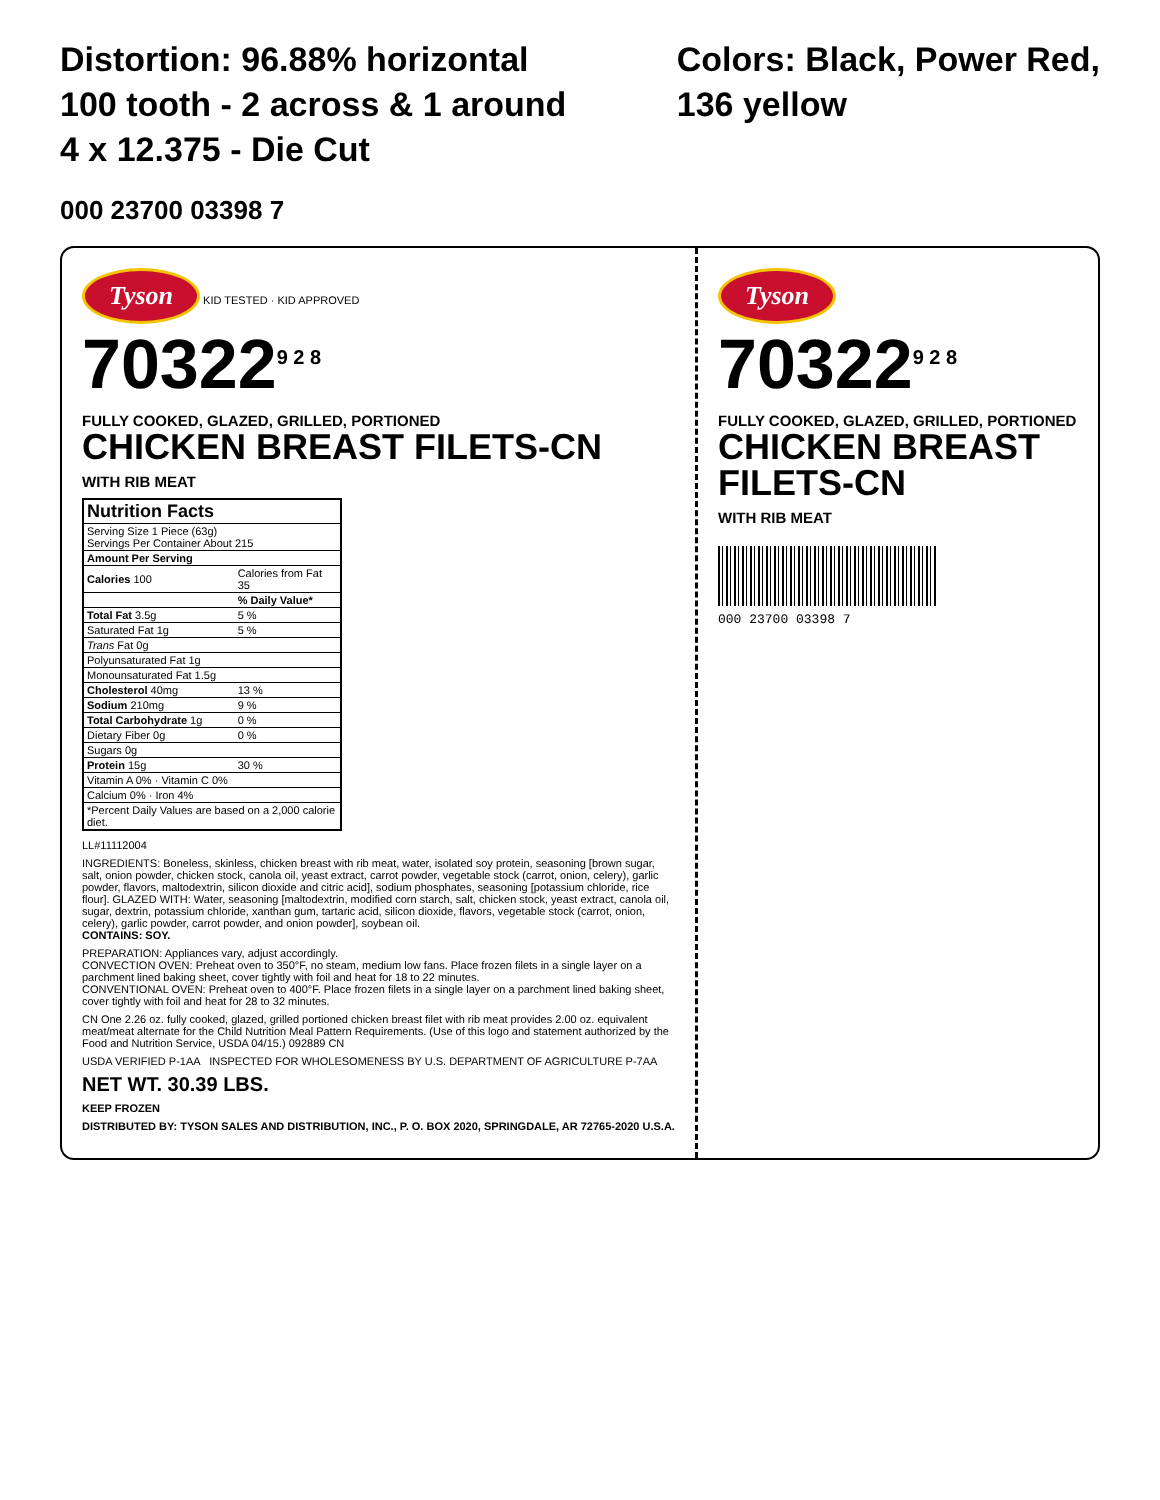Distortion: 96.88% horizontal
100 tooth - 2 across & 1 around
4 x 12.375 - Die Cut
Colors: Black, Power Red,
136 yellow
000 23700 03398 7
Tyson KID TESTED · KID APPROVED
70322<sup>9 2 8</sup>
FULLY COOKED, GLAZED, GRILLED, PORTIONED
CHICKEN BREAST FILETS-CN
WITH RIB MEAT
| Nutrition Facts | |
| --- | --- |
| Serving Size 1 Piece (63g) Servings Per Container About 215 | |
| Amount Per Serving | |
| Calories 100 | Calories from Fat 35 |
| | % Daily Value* |
| Total Fat 3.5g | 5 % |
| Saturated Fat 1g | 5 % |
| Trans Fat 0g | |
| Polyunsaturated Fat 1g | |
| Monounsaturated Fat 1.5g | |
| Cholesterol 40mg | 13 % |
| Sodium 210mg | 9 % |
| Total Carbohydrate 1g | 0 % |
| Dietary Fiber 0g | 0 % |
| Sugars 0g | |
| Protein 15g | 30 % |
| Vitamin A 0% · Vitamin C 0% | |
| Calcium 0% · Iron 4% | |
| *Percent Daily Values are based on a 2,000 calorie diet. | |
LL#11112004
INGREDIENTS: Boneless, skinless, chicken breast with rib meat, water, isolated soy protein, seasoning [brown sugar, salt, onion powder, chicken stock, canola oil, yeast extract, carrot powder, vegetable stock (carrot, onion, celery), garlic powder, flavors, maltodextrin, silicon dioxide and citric acid], sodium phosphates, seasoning [potassium chloride, rice flour]. GLAZED WITH: Water, seasoning [maltodextrin, modified corn starch, salt, chicken stock, yeast extract, canola oil, sugar, dextrin, potassium chloride, xanthan gum, tartaric acid, silicon dioxide, flavors, vegetable stock (carrot, onion, celery), garlic powder, carrot powder, and onion powder], soybean oil.
CONTAINS: SOY.
PREPARATION: Appliances vary, adjust accordingly.
CONVECTION OVEN: Preheat oven to 350°F, no steam, medium low fans. Place frozen filets in a single layer on a parchment lined baking sheet, cover tightly with foil and heat for 18 to 22 minutes.
CONVENTIONAL OVEN: Preheat oven to 400°F. Place frozen filets in a single layer on a parchment lined baking sheet, cover tightly with foil and heat for 28 to 32 minutes.
CN One 2.26 oz. fully cooked, glazed, grilled portioned chicken breast filet with rib meat provides 2.00 oz. equivalent meat/meat alternate for the Child Nutrition Meal Pattern Requirements. (Use of this logo and statement authorized by the Food and Nutrition Service, USDA 04/15.) 092889 CN
USDA VERIFIED P-1AA INSPECTED FOR WHOLESOMENESS BY U.S. DEPARTMENT OF AGRICULTURE P-7AA
NET WT. 30.39 LBS.
KEEP FROZEN
DISTRIBUTED BY: TYSON SALES AND DISTRIBUTION, INC., P. O. BOX 2020, SPRINGDALE, AR 72765-2020 U.S.A.
Tyson
70322<sup>9 2 8</sup>
FULLY COOKED, GLAZED, GRILLED, PORTIONED
CHICKEN BREAST FILETS-CN
WITH RIB MEAT
000 23700 03398 7